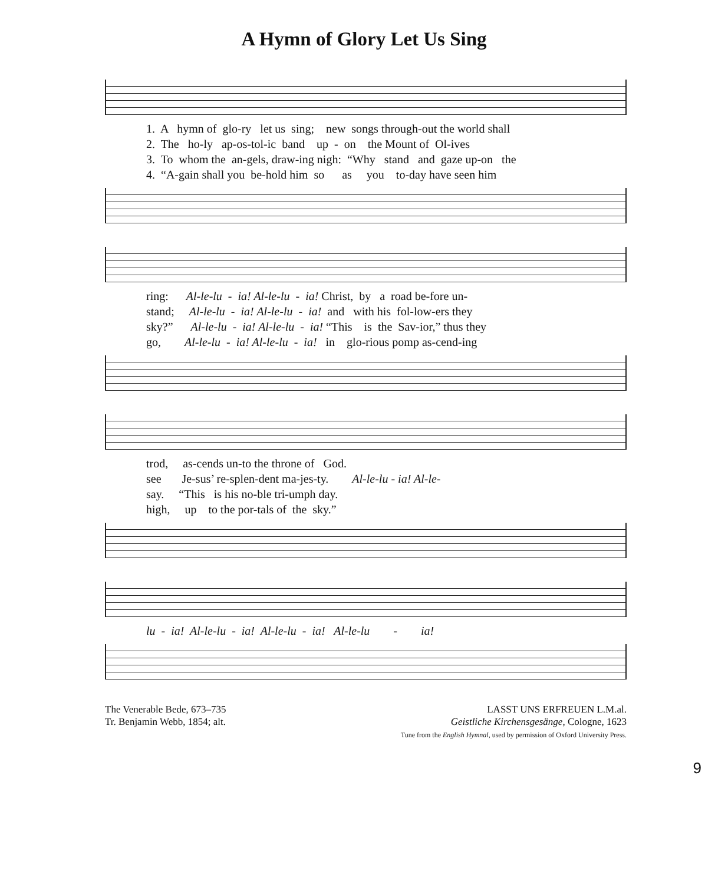A Hymn of Glory Let Us Sing
1. A hymn of glo-ry let us sing; new songs through-out the world shall
2. The ho-ly ap-os-tol-ic band up - on the Mount of Ol-ives
3. To whom the an-gels, draw-ing nigh: “Why stand and gaze up-on the
4. “A-gain shall you be-hold him so as you to-day have seen him
ring: Al-le-lu - ia! Al-le-lu - ia! Christ, by a road be-fore un-
stand; Al-le-lu - ia! Al-le-lu - ia! and with his fol-low-ers they
sky?” Al-le-lu - ia! Al-le-lu - ia! “This is the Sav-ior,” thus they
go, Al-le-lu - ia! Al-le-lu - ia! in glo-rious pomp as-cend-ing
trod, as-cends un-to the throne of God.
see Je-sus’ re-splen-dent ma-jes-ty. Al-le-lu - ia! Al-le-
say. “This is his no-ble tri-umph day.
high, up to the por-tals of the sky.”
lu - ia! Al-le-lu - ia! Al-le-lu - ia! Al-le-lu - ia!
The Venerable Bede, 673–735
Tr. Benjamin Webb, 1854; alt.
LASST UNS ERFREUEN L.M.al.
Geistliche Kirchensgesänge, Cologne, 1623
Tune from the English Hymnal, used by permission of Oxford University Press.
9